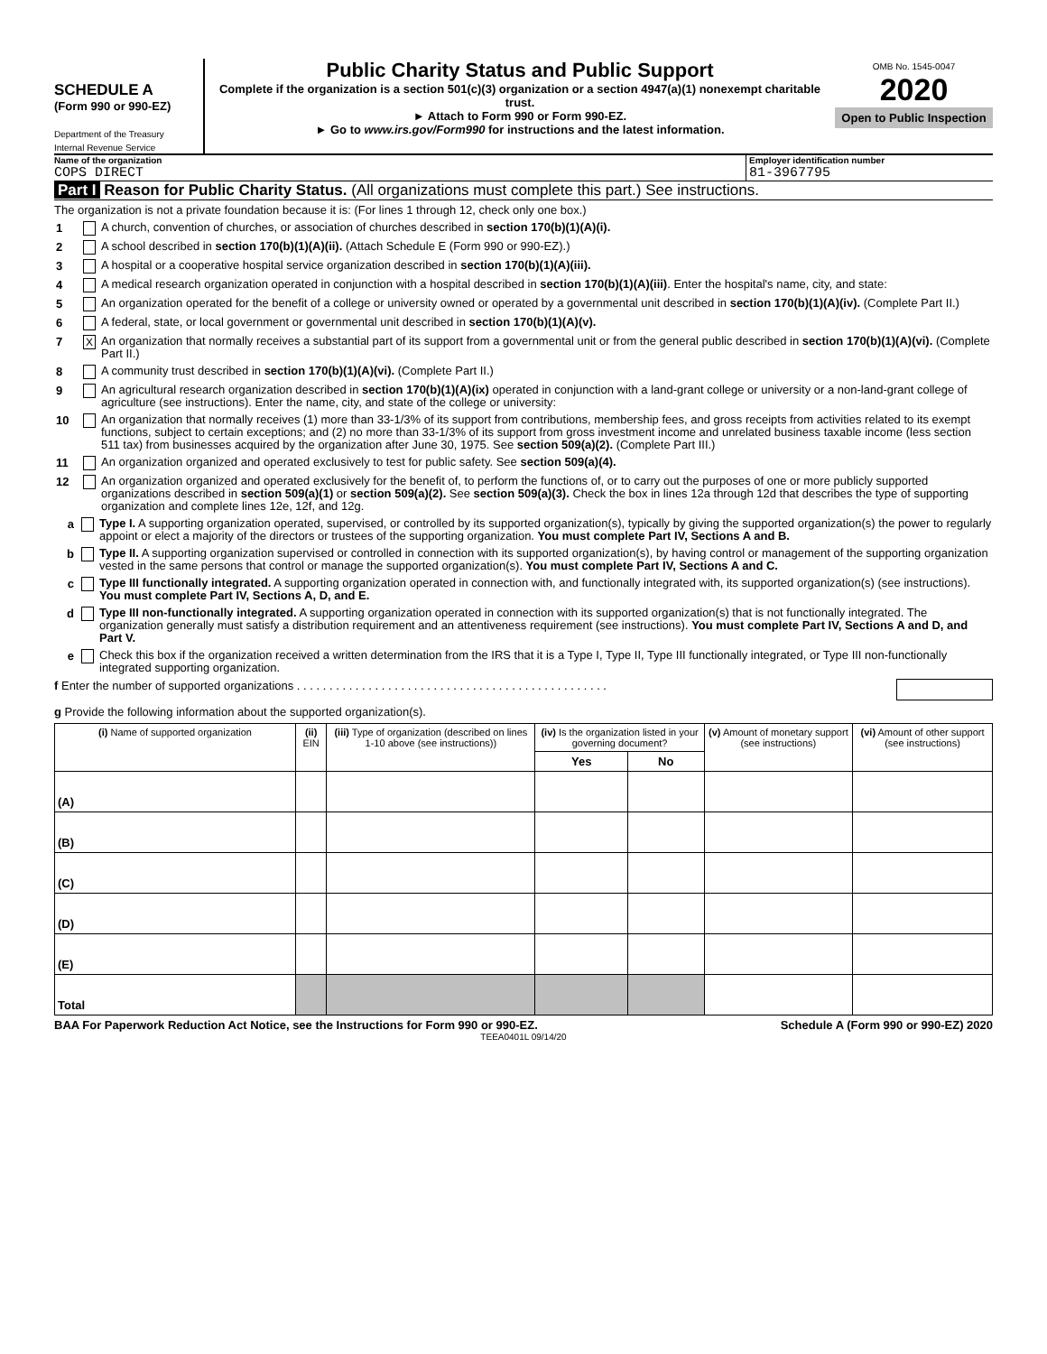SCHEDULE A
(Form 990 or 990-EZ)
Department of the Treasury
Internal Revenue Service
Public Charity Status and Public Support
Complete if the organization is a section 501(c)(3) organization or a section 4947(a)(1) nonexempt charitable trust.
► Attach to Form 990 or Form 990-EZ.
► Go to www.irs.gov/Form990 for instructions and the latest information.
OMB No. 1545-0047
2020
Open to Public Inspection
Name of the organization
COPS DIRECT
Employer identification number
81-3967795
Part I Reason for Public Charity Status. (All organizations must complete this part.) See instructions.
The organization is not a private foundation because it is: (For lines 1 through 12, check only one box.)
1 A church, convention of churches, or association of churches described in section 170(b)(1)(A)(i).
2 A school described in section 170(b)(1)(A)(ii). (Attach Schedule E (Form 990 or 990-EZ).)
3 A hospital or a cooperative hospital service organization described in section 170(b)(1)(A)(iii).
4 A medical research organization operated in conjunction with a hospital described in section 170(b)(1)(A)(iii). Enter the hospital's name, city, and state:
5 An organization operated for the benefit of a college or university owned or operated by a governmental unit described in section 170(b)(1)(A)(iv). (Complete Part II.)
6 A federal, state, or local government or governmental unit described in section 170(b)(1)(A)(v).
7 X An organization that normally receives a substantial part of its support from a governmental unit or from the general public described in section 170(b)(1)(A)(vi). (Complete Part II.)
8 A community trust described in section 170(b)(1)(A)(vi). (Complete Part II.)
9 An agricultural research organization described in section 170(b)(1)(A)(ix) operated in conjunction with a land-grant college or university or a non-land-grant college of agriculture (see instructions). Enter the name, city, and state of the college or university:
10 An organization that normally receives (1) more than 33-1/3% of its support from contributions, membership fees, and gross receipts from activities related to its exempt functions, subject to certain exceptions; and (2) no more than 33-1/3% of its support from gross investment income and unrelated business taxable income (less section 511 tax) from businesses acquired by the organization after June 30, 1975. See section 509(a)(2). (Complete Part III.)
11 An organization organized and operated exclusively to test for public safety. See section 509(a)(4).
12 An organization organized and operated exclusively for the benefit of, to perform the functions of, or to carry out the purposes of one or more publicly supported organizations described in section 509(a)(1) or section 509(a)(2). See section 509(a)(3). Check the box in lines 12a through 12d that describes the type of supporting organization and complete lines 12e, 12f, and 12g.
a Type I. A supporting organization operated, supervised, or controlled by its supported organization(s), typically by giving the supported organization(s) the power to regularly appoint or elect a majority of the directors or trustees of the supporting organization. You must complete Part IV, Sections A and B.
b Type II. A supporting organization supervised or controlled in connection with its supported organization(s), by having control or management of the supporting organization vested in the same persons that control or manage the supported organization(s). You must complete Part IV, Sections A and C.
c Type III functionally integrated. A supporting organization operated in connection with, and functionally integrated with, its supported organization(s) (see instructions). You must complete Part IV, Sections A, D, and E.
d Type III non-functionally integrated. A supporting organization operated in connection with its supported organization(s) that is not functionally integrated. The organization generally must satisfy a distribution requirement and an attentiveness requirement (see instructions). You must complete Part IV, Sections A and D, and Part V.
e Check this box if the organization received a written determination from the IRS that it is a Type I, Type II, Type III functionally integrated, or Type III non-functionally integrated supporting organization.
f Enter the number of supported organizations . . . . . . . . . . . . . . . . . . . . . . . . . . . . . . . . . . . . . . . . . . . . . . . .
g Provide the following information about the supported organization(s).
| (i) Name of supported organization | (ii) EIN | (iii) Type of organization (described on lines 1-10 above (see instructions)) | (iv) Is the organization listed in your governing document? | | (v) Amount of monetary support (see instructions) | (vi) Amount of other support (see instructions) |
| --- | --- | --- | --- | --- | --- | --- |
| | | | Yes | No | | |
| (A) | | | | | | |
| (B) | | | | | | |
| (C) | | | | | | |
| (D) | | | | | | |
| (E) | | | | | | |
| Total | | | | | | |
BAA For Paperwork Reduction Act Notice, see the Instructions for Form 990 or 990-EZ. Schedule A (Form 990 or 990-EZ) 2020
TEEA0401L 09/14/20